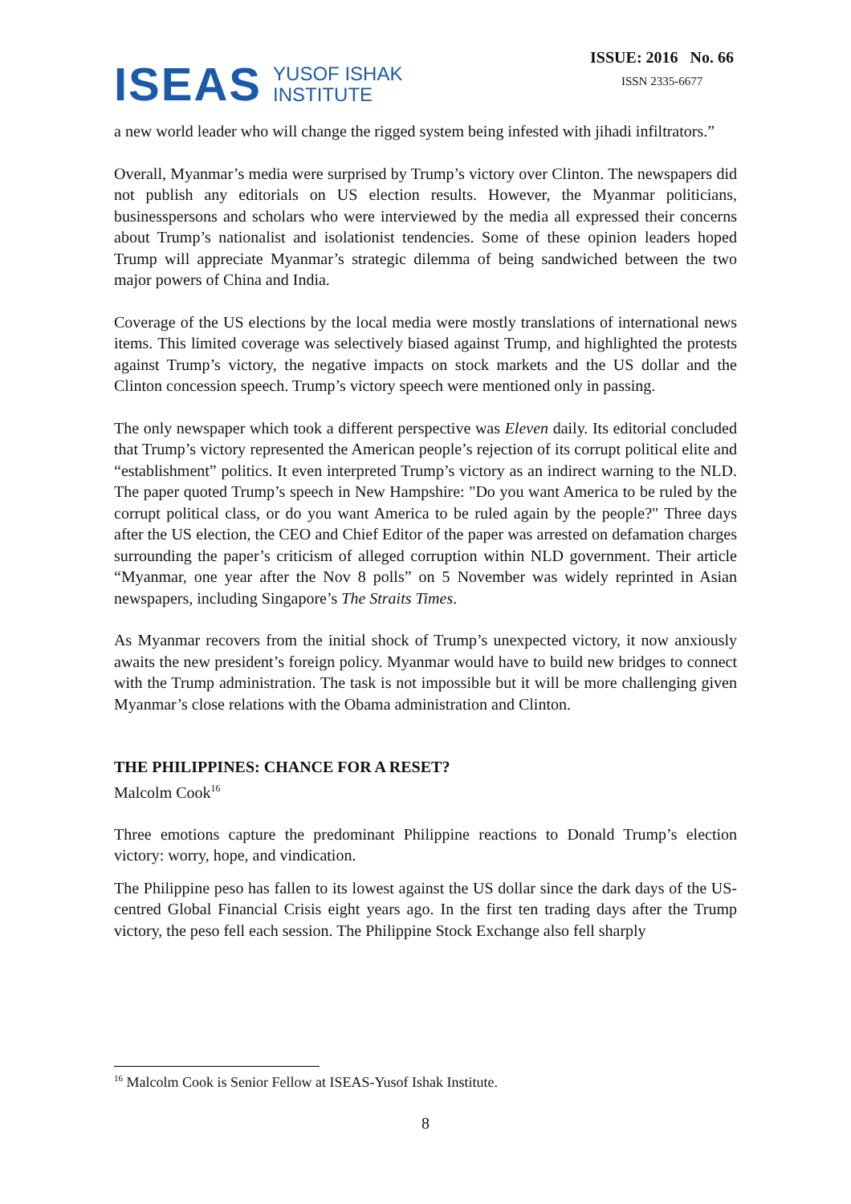ISEAS YUSOF ISHAK
INSTITUTE
ISSUE: 2016 No. 66
ISSN 2335-6677
a new world leader who will change the rigged system being infested with jihadi infiltrators.”
Overall, Myanmar’s media were surprised by Trump’s victory over Clinton. The newspapers did not publish any editorials on US election results. However, the Myanmar politicians, businesspersons and scholars who were interviewed by the media all expressed their concerns about Trump’s nationalist and isolationist tendencies. Some of these opinion leaders hoped Trump will appreciate Myanmar’s strategic dilemma of being sandwiched between the two major powers of China and India.
Coverage of the US elections by the local media were mostly translations of international news items. This limited coverage was selectively biased against Trump, and highlighted the protests against Trump’s victory, the negative impacts on stock markets and the US dollar and the Clinton concession speech. Trump’s victory speech were mentioned only in passing.
The only newspaper which took a different perspective was Eleven daily. Its editorial concluded that Trump’s victory represented the American people’s rejection of its corrupt political elite and “establishment” politics. It even interpreted Trump’s victory as an indirect warning to the NLD. The paper quoted Trump’s speech in New Hampshire: "Do you want America to be ruled by the corrupt political class, or do you want America to be ruled again by the people?" Three days after the US election, the CEO and Chief Editor of the paper was arrested on defamation charges surrounding the paper’s criticism of alleged corruption within NLD government. Their article “Myanmar, one year after the Nov 8 polls” on 5 November was widely reprinted in Asian newspapers, including Singapore’s The Straits Times.
As Myanmar recovers from the initial shock of Trump’s unexpected victory, it now anxiously awaits the new president’s foreign policy. Myanmar would have to build new bridges to connect with the Trump administration. The task is not impossible but it will be more challenging given Myanmar’s close relations with the Obama administration and Clinton.
THE PHILIPPINES: CHANCE FOR A RESET?
Malcolm Cook<sup>16</sup>
Three emotions capture the predominant Philippine reactions to Donald Trump’s election victory: worry, hope, and vindication.
The Philippine peso has fallen to its lowest against the US dollar since the dark days of the US-centred Global Financial Crisis eight years ago. In the first ten trading days after the Trump victory, the peso fell each session. The Philippine Stock Exchange also fell sharply
<sup>16</sup> Malcolm Cook is Senior Fellow at ISEAS-Yusof Ishak Institute.
8